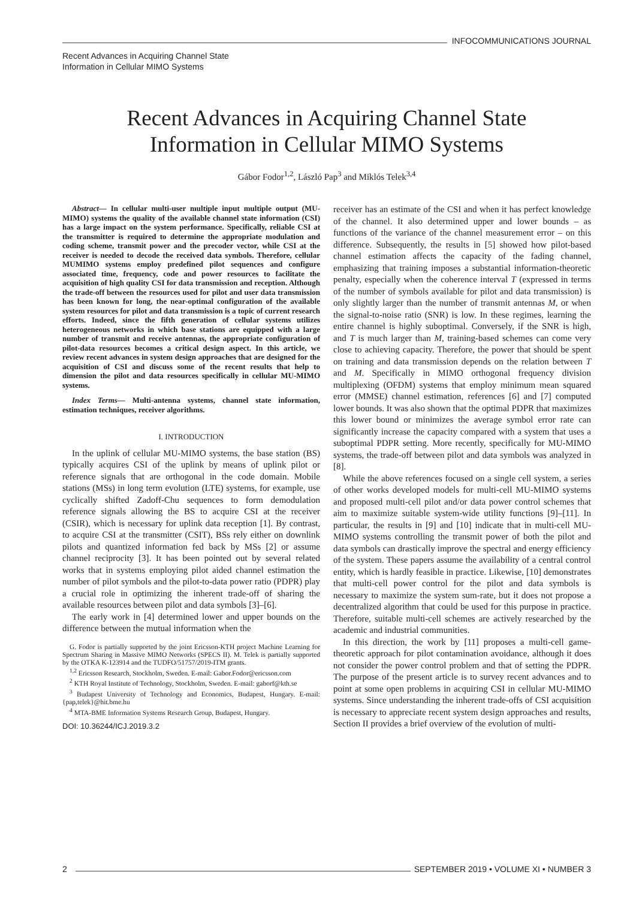INFOCOMMUNICATIONS JOURNAL
Recent Advances in Acquiring Channel State
Information in Cellular MIMO Systems
Recent Advances in Acquiring Channel State
Information in Cellular MIMO Systems
Gábor Fodor<sup>1,2</sup>, László Pap<sup>3</sup> and Miklós Telek<sup>3,4</sup>
Abstract— In cellular multi-user multiple input multiple output (MU-MIMO) systems the quality of the available channel state information (CSI) has a large impact on the system performance. Specifically, reliable CSI at the transmitter is required to determine the appropriate modulation and coding scheme, transmit power and the precoder vector, while CSI at the receiver is needed to decode the received data symbols. Therefore, cellular MUMIMO systems employ predefined pilot sequences and configure associated time, frequency, code and power resources to facilitate the acquisition of high quality CSI for data transmission and reception. Although the trade-off between the resources used for pilot and user data transmission has been known for long, the near-optimal configuration of the available system resources for pilot and data transmission is a topic of current research efforts. Indeed, since the fifth generation of cellular systems utilizes heterogeneous networks in which base stations are equipped with a large number of transmit and receive antennas, the appropriate configuration of pilot-data resources becomes a critical design aspect. In this article, we review recent advances in system design approaches that are designed for the acquisition of CSI and discuss some of the recent results that help to dimension the pilot and data resources specifically in cellular MU-MIMO systems.
Index Terms— Multi-antenna systems, channel state information, estimation techniques, receiver algorithms.
I. INTRODUCTION
In the uplink of cellular MU-MIMO systems, the base station (BS) typically acquires CSI of the uplink by means of uplink pilot or reference signals that are orthogonal in the code domain. Mobile stations (MSs) in long term evolution (LTE) systems, for example, use cyclically shifted Zadoff-Chu sequences to form demodulation reference signals allowing the BS to acquire CSI at the receiver (CSIR), which is necessary for uplink data reception [1]. By contrast, to acquire CSI at the transmitter (CSIT), BSs rely either on downlink pilots and quantized information fed back by MSs [2] or assume channel reciprocity [3]. It has been pointed out by several related works that in systems employing pilot aided channel estimation the number of pilot symbols and the pilot-to-data power ratio (PDPR) play a crucial role in optimizing the inherent trade-off of sharing the available resources between pilot and data symbols [3]–[6].
The early work in [4] determined lower and upper bounds on the difference between the mutual information when the
G. Fodor is partially supported by the joint Ericsson-KTH project Machine Learning for Spectrum Sharing in Massive MIMO Networks (SPECS II). M. Telek is partially supported by the OTKA K-123914 and the TUDFO/51757/2019-ITM grants.
<sup>1,2</sup> Ericsson Research, Stockholm, Sweden. E-mail: Gabor.Fodor@ericsson.com
<sup>2</sup> KTH Royal Institute of Technology, Stockholm, Sweden. E-mail: gaborf@kth.se
<sup>3</sup> Budapest University of Technology and Economics, Budapest, Hungary. E-mail: {pap,telek}@hit.bme.hu
<sup>4</sup> MTA-BME Information Systems Research Group, Budapest, Hungary.
DOI: 10.36244/ICJ.2019.3.2
receiver has an estimate of the CSI and when it has perfect knowledge of the channel. It also determined upper and lower bounds – as functions of the variance of the channel measurement error – on this difference. Subsequently, the results in [5] showed how pilot-based channel estimation affects the capacity of the fading channel, emphasizing that training imposes a substantial information-theoretic penalty, especially when the coherence interval T (expressed in terms of the number of symbols available for pilot and data transmission) is only slightly larger than the number of transmit antennas M, or when the signal-to-noise ratio (SNR) is low. In these regimes, learning the entire channel is highly suboptimal. Conversely, if the SNR is high, and T is much larger than M, training-based schemes can come very close to achieving capacity. Therefore, the power that should be spent on training and data transmission depends on the relation between T and M. Specifically in MIMO orthogonal frequency division multiplexing (OFDM) systems that employ minimum mean squared error (MMSE) channel estimation, references [6] and [7] computed lower bounds. It was also shown that the optimal PDPR that maximizes this lower bound or minimizes the average symbol error rate can significantly increase the capacity compared with a system that uses a suboptimal PDPR setting. More recently, specifically for MU-MIMO systems, the trade-off between pilot and data symbols was analyzed in [8].
While the above references focused on a single cell system, a series of other works developed models for multi-cell MU-MIMO systems and proposed multi-cell pilot and/or data power control schemes that aim to maximize suitable system-wide utility functions [9]–[11]. In particular, the results in [9] and [10] indicate that in multi-cell MU-MIMO systems controlling the transmit power of both the pilot and data symbols can drastically improve the spectral and energy efficiency of the system. These papers assume the availability of a central control entity, which is hardly feasible in practice. Likewise, [10] demonstrates that multi-cell power control for the pilot and data symbols is necessary to maximize the system sum-rate, but it does not propose a decentralized algorithm that could be used for this purpose in practice. Therefore, suitable multi-cell schemes are actively researched by the academic and industrial communities.
In this direction, the work by [11] proposes a multi-cell game-theoretic approach for pilot contamination avoidance, although it does not consider the power control problem and that of setting the PDPR. The purpose of the present article is to survey recent advances and to point at some open problems in acquiring CSI in cellular MU-MIMO systems. Since understanding the inherent trade-offs of CSI acquisition is necessary to appreciate recent system design approaches and results, Section II provides a brief overview of the evolution of multi-
2
SEPTEMBER 2019 • VOLUME XI • NUMBER 3